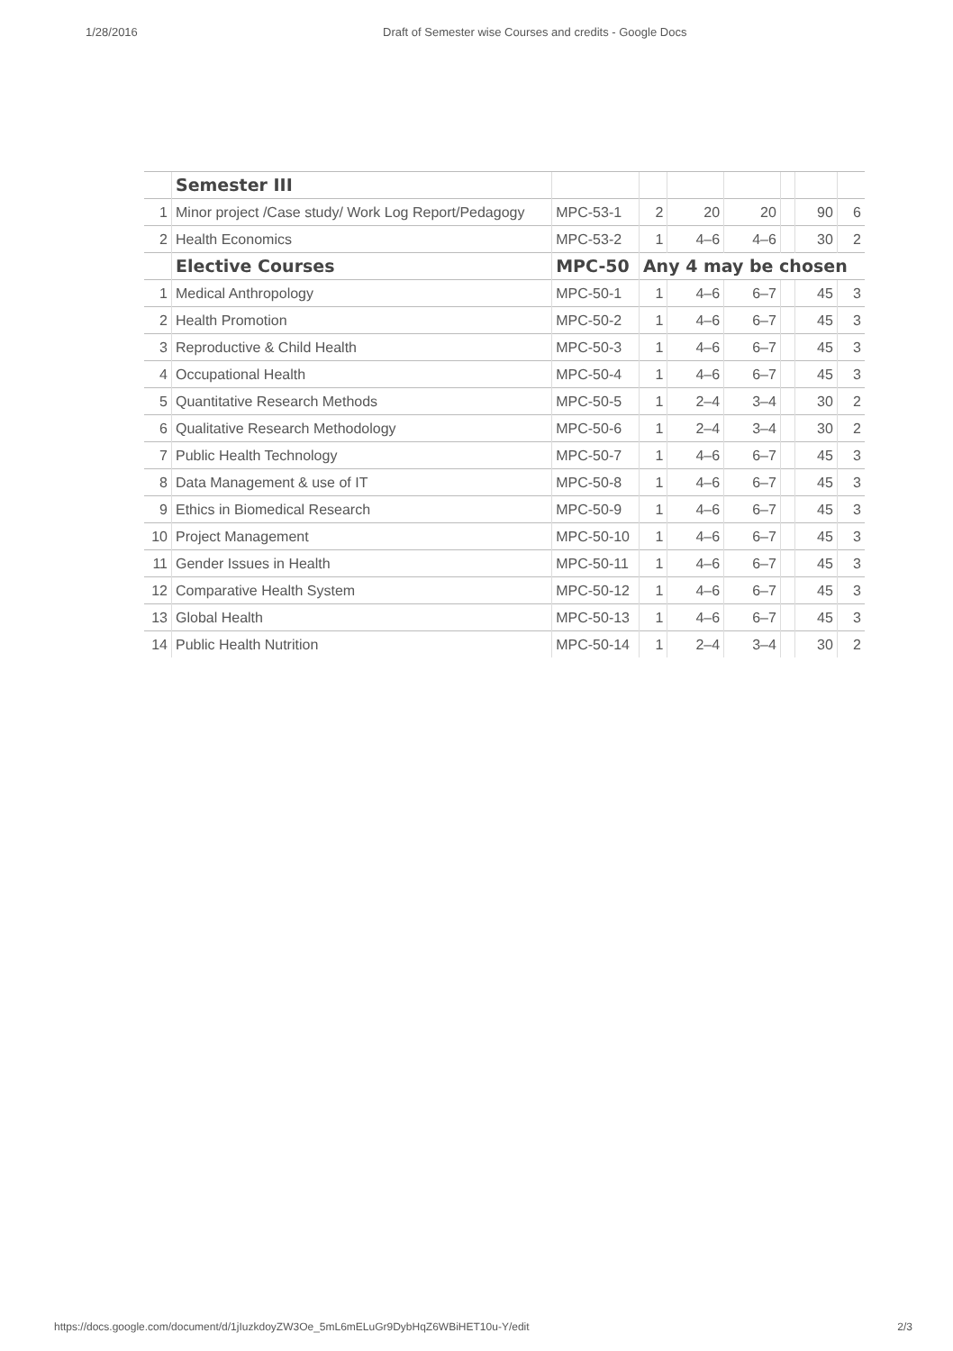1/28/2016 Draft of Semester wise Courses and credits - Google Docs
| | Semester III | | | | | | | |
| 1 | Minor project /Case study/ Work Log Report/Pedagogy | MPC-53-1 | 2 | 20 | 20 | | 90 | 6 |
| 2 | Health Economics | MPC-53-2 | 1 | 4–6 | 4–6 | | 30 | 2 |
| | Elective Courses | MPC-50 | Any 4 may be chosen | | | | | |
| 1 | Medical Anthropology | MPC-50-1 | 1 | 4–6 | 6–7 | | 45 | 3 |
| 2 | Health Promotion | MPC-50-2 | 1 | 4–6 | 6–7 | | 45 | 3 |
| 3 | Reproductive & Child Health | MPC-50-3 | 1 | 4–6 | 6–7 | | 45 | 3 |
| 4 | Occupational Health | MPC-50-4 | 1 | 4–6 | 6–7 | | 45 | 3 |
| 5 | Quantitative Research Methods | MPC-50-5 | 1 | 2–4 | 3–4 | | 30 | 2 |
| 6 | Qualitative Research Methodology | MPC-50-6 | 1 | 2–4 | 3–4 | | 30 | 2 |
| 7 | Public Health Technology | MPC-50-7 | 1 | 4–6 | 6–7 | | 45 | 3 |
| 8 | Data Management & use of IT | MPC-50-8 | 1 | 4–6 | 6–7 | | 45 | 3 |
| 9 | Ethics in Biomedical Research | MPC-50-9 | 1 | 4–6 | 6–7 | | 45 | 3 |
| 10 | Project Management | MPC-50-10 | 1 | 4–6 | 6–7 | | 45 | 3 |
| 11 | Gender Issues in Health | MPC-50-11 | 1 | 4–6 | 6–7 | | 45 | 3 |
| 12 | Comparative Health System | MPC-50-12 | 1 | 4–6 | 6–7 | | 45 | 3 |
| 13 | Global Health | MPC-50-13 | 1 | 4–6 | 6–7 | | 45 | 3 |
| 14 | Public Health Nutrition | MPC-50-14 | 1 | 2–4 | 3–4 | | 30 | 2 |
https://docs.google.com/document/d/1jIuzkdoyZW3Oe_5mL6mELuGr9DybHqZ6WBiHET10u-Y/edit 2/3